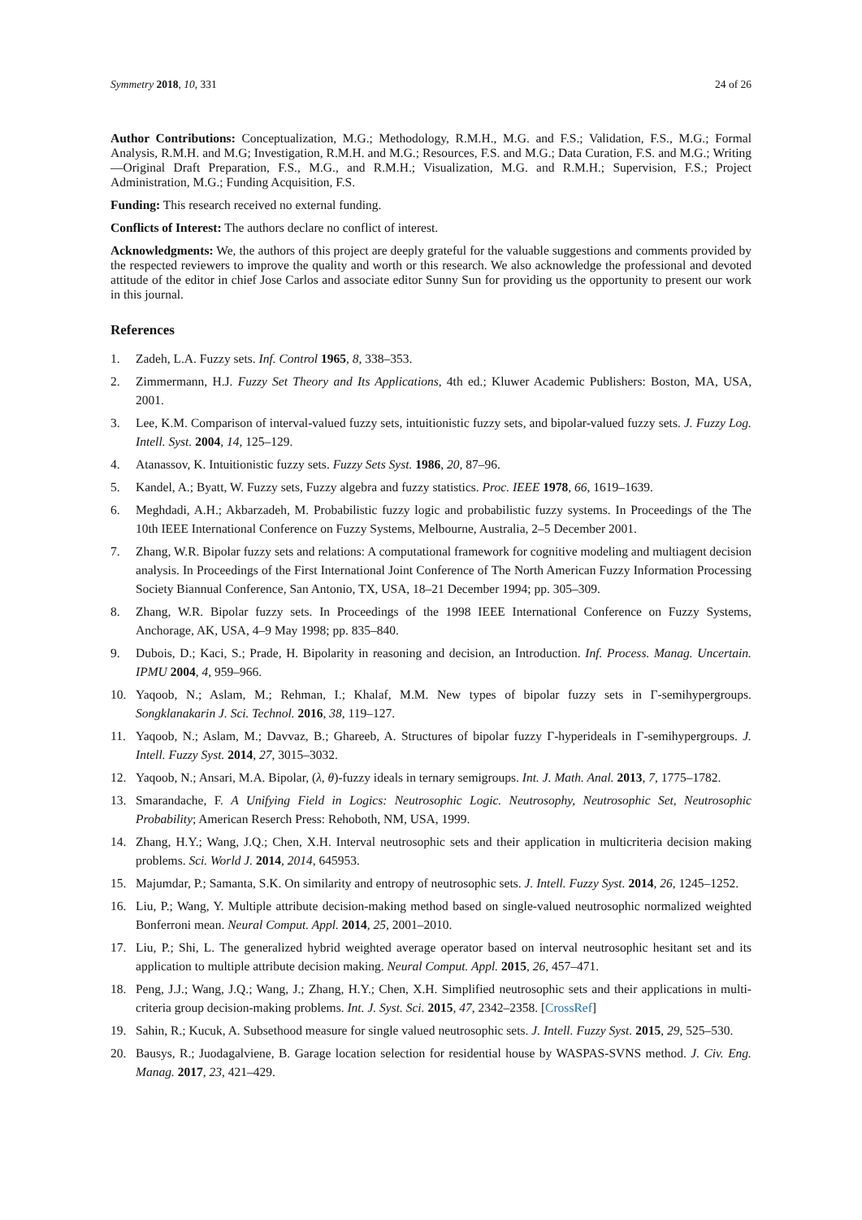Symmetry 2018, 10, 331 24 of 26
Author Contributions: Conceptualization, M.G.; Methodology, R.M.H., M.G. and F.S.; Validation, F.S., M.G.; Formal Analysis, R.M.H. and M.G; Investigation, R.M.H. and M.G.; Resources, F.S. and M.G.; Data Curation, F.S. and M.G.; Writing—Original Draft Preparation, F.S., M.G., and R.M.H.; Visualization, M.G. and R.M.H.; Supervision, F.S.; Project Administration, M.G.; Funding Acquisition, F.S.
Funding: This research received no external funding.
Conflicts of Interest: The authors declare no conflict of interest.
Acknowledgments: We, the authors of this project are deeply grateful for the valuable suggestions and comments provided by the respected reviewers to improve the quality and worth or this research. We also acknowledge the professional and devoted attitude of the editor in chief Jose Carlos and associate editor Sunny Sun for providing us the opportunity to present our work in this journal.
References
1. Zadeh, L.A. Fuzzy sets. Inf. Control 1965, 8, 338–353.
2. Zimmermann, H.J. Fuzzy Set Theory and Its Applications, 4th ed.; Kluwer Academic Publishers: Boston, MA, USA, 2001.
3. Lee, K.M. Comparison of interval-valued fuzzy sets, intuitionistic fuzzy sets, and bipolar-valued fuzzy sets. J. Fuzzy Log. Intell. Syst. 2004, 14, 125–129.
4. Atanassov, K. Intuitionistic fuzzy sets. Fuzzy Sets Syst. 1986, 20, 87–96.
5. Kandel, A.; Byatt, W. Fuzzy sets, Fuzzy algebra and fuzzy statistics. Proc. IEEE 1978, 66, 1619–1639.
6. Meghdadi, A.H.; Akbarzadeh, M. Probabilistic fuzzy logic and probabilistic fuzzy systems. In Proceedings of the The 10th IEEE International Conference on Fuzzy Systems, Melbourne, Australia, 2–5 December 2001.
7. Zhang, W.R. Bipolar fuzzy sets and relations: A computational framework for cognitive modeling and multiagent decision analysis. In Proceedings of the First International Joint Conference of The North American Fuzzy Information Processing Society Biannual Conference, San Antonio, TX, USA, 18–21 December 1994; pp. 305–309.
8. Zhang, W.R. Bipolar fuzzy sets. In Proceedings of the 1998 IEEE International Conference on Fuzzy Systems, Anchorage, AK, USA, 4–9 May 1998; pp. 835–840.
9. Dubois, D.; Kaci, S.; Prade, H. Bipolarity in reasoning and decision, an Introduction. Inf. Process. Manag. Uncertain. IPMU 2004, 4, 959–966.
10. Yaqoob, N.; Aslam, M.; Rehman, I.; Khalaf, M.M. New types of bipolar fuzzy sets in Γ-semihypergroups. Songklanakarin J. Sci. Technol. 2016, 38, 119–127.
11. Yaqoob, N.; Aslam, M.; Davvaz, B.; Ghareeb, A. Structures of bipolar fuzzy Γ-hyperideals in Γ-semihypergroups. J. Intell. Fuzzy Syst. 2014, 27, 3015–3032.
12. Yaqoob, N.; Ansari, M.A. Bipolar, (λ, θ)-fuzzy ideals in ternary semigroups. Int. J. Math. Anal. 2013, 7, 1775–1782.
13. Smarandache, F. A Unifying Field in Logics: Neutrosophic Logic. Neutrosophy, Neutrosophic Set, Neutrosophic Probability; American Reserch Press: Rehoboth, NM, USA, 1999.
14. Zhang, H.Y.; Wang, J.Q.; Chen, X.H. Interval neutrosophic sets and their application in multicriteria decision making problems. Sci. World J. 2014, 2014, 645953.
15. Majumdar, P.; Samanta, S.K. On similarity and entropy of neutrosophic sets. J. Intell. Fuzzy Syst. 2014, 26, 1245–1252.
16. Liu, P.; Wang, Y. Multiple attribute decision-making method based on single-valued neutrosophic normalized weighted Bonferroni mean. Neural Comput. Appl. 2014, 25, 2001–2010.
17. Liu, P.; Shi, L. The generalized hybrid weighted average operator based on interval neutrosophic hesitant set and its application to multiple attribute decision making. Neural Comput. Appl. 2015, 26, 457–471.
18. Peng, J.J.; Wang, J.Q.; Wang, J.; Zhang, H.Y.; Chen, X.H. Simplified neutrosophic sets and their applications in multi-criteria group decision-making problems. Int. J. Syst. Sci. 2015, 47, 2342–2358. [CrossRef]
19. Sahin, R.; Kucuk, A. Subsethood measure for single valued neutrosophic sets. J. Intell. Fuzzy Syst. 2015, 29, 525–530.
20. Bausys, R.; Juodagalviene, B. Garage location selection for residential house by WASPAS-SVNS method. J. Civ. Eng. Manag. 2017, 23, 421–429.